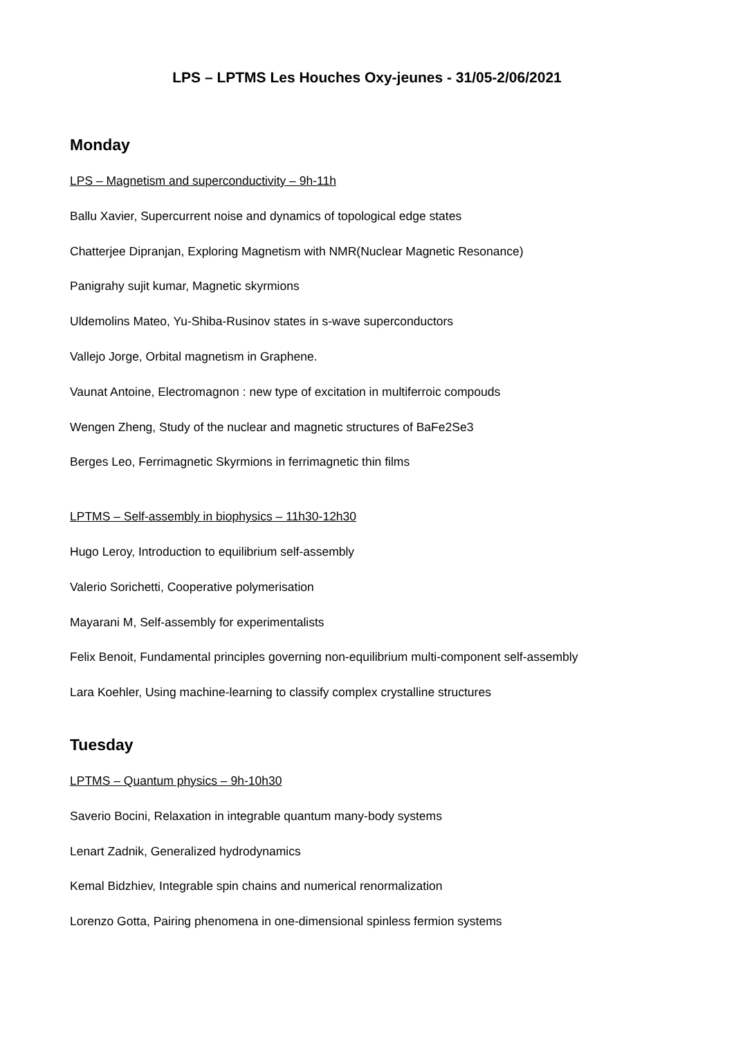LPS – LPTMS Les Houches Oxy-jeunes - 31/05-2/06/2021
Monday
LPS – Magnetism and superconductivity – 9h-11h
Ballu Xavier, Supercurrent noise and dynamics of topological edge states
Chatterjee Dipranjan, Exploring Magnetism with NMR(Nuclear Magnetic Resonance)
Panigrahy sujit kumar, Magnetic skyrmions
Uldemolins Mateo, Yu-Shiba-Rusinov states in s-wave superconductors
Vallejo Jorge, Orbital magnetism in Graphene.
Vaunat Antoine, Electromagnon : new type of excitation in multiferroic compouds
Wengen Zheng, Study of the nuclear and magnetic structures of BaFe2Se3
Berges Leo, Ferrimagnetic Skyrmions in ferrimagnetic thin films
LPTMS – Self-assembly in biophysics – 11h30-12h30
Hugo Leroy, Introduction to equilibrium self-assembly
Valerio Sorichetti, Cooperative polymerisation
Mayarani M, Self-assembly for experimentalists
Felix Benoit, Fundamental principles governing non-equilibrium multi-component self-assembly
Lara Koehler, Using machine-learning to classify complex crystalline structures
Tuesday
LPTMS – Quantum physics – 9h-10h30
Saverio Bocini, Relaxation in integrable quantum many-body systems
Lenart Zadnik, Generalized hydrodynamics
Kemal Bidzhiev, Integrable spin chains and numerical renormalization
Lorenzo Gotta, Pairing phenomena in one-dimensional spinless fermion systems